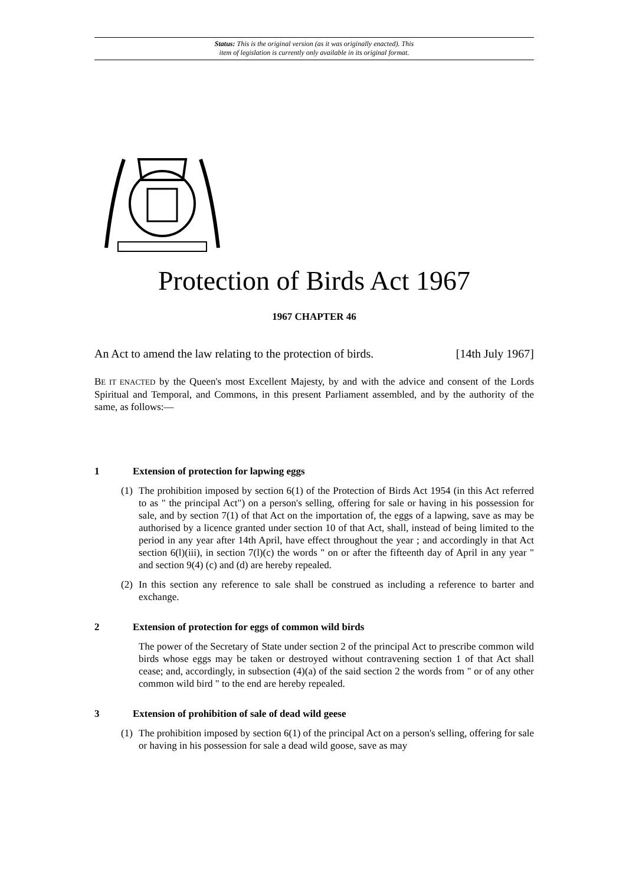Status: This is the original version (as it was originally enacted). This
item of legislation is currently only available in its original format.
Protection of Birds Act 1967
1967 CHAPTER 46
An Act to amend the law relating to the protection of birds. [14th July 1967]
BE IT ENACTED by the Queen's most Excellent Majesty, by and with the advice and consent of the Lords Spiritual and Temporal, and Commons, in this present Parliament assembled, and by the authority of the same, as follows:—
1 Extension of protection for lapwing eggs
(1) The prohibition imposed by section 6(1) of the Protection of Birds Act 1954 (in this Act referred to as " the principal Act") on a person's selling, offering for sale or having in his possession for sale, and by section 7(1) of that Act on the importation of, the eggs of a lapwing, save as may be authorised by a licence granted under section 10 of that Act, shall, instead of being limited to the period in any year after 14th April, have effect throughout the year ; and accordingly in that Act section 6(l)(iii), in section 7(l)(c) the words " on or after the fifteenth day of April in any year " and section 9(4) (c) and (d) are hereby repealed.
(2) In this section any reference to sale shall be construed as including a reference to barter and exchange.
2 Extension of protection for eggs of common wild birds
The power of the Secretary of State under section 2 of the principal Act to prescribe common wild birds whose eggs may be taken or destroyed without contravening section 1 of that Act shall cease; and, accordingly, in subsection (4)(a) of the said section 2 the words from " or of any other common wild bird " to the end are hereby repealed.
3 Extension of prohibition of sale of dead wild geese
(1) The prohibition imposed by section 6(1) of the principal Act on a person's selling, offering for sale or having in his possession for sale a dead wild goose, save as may